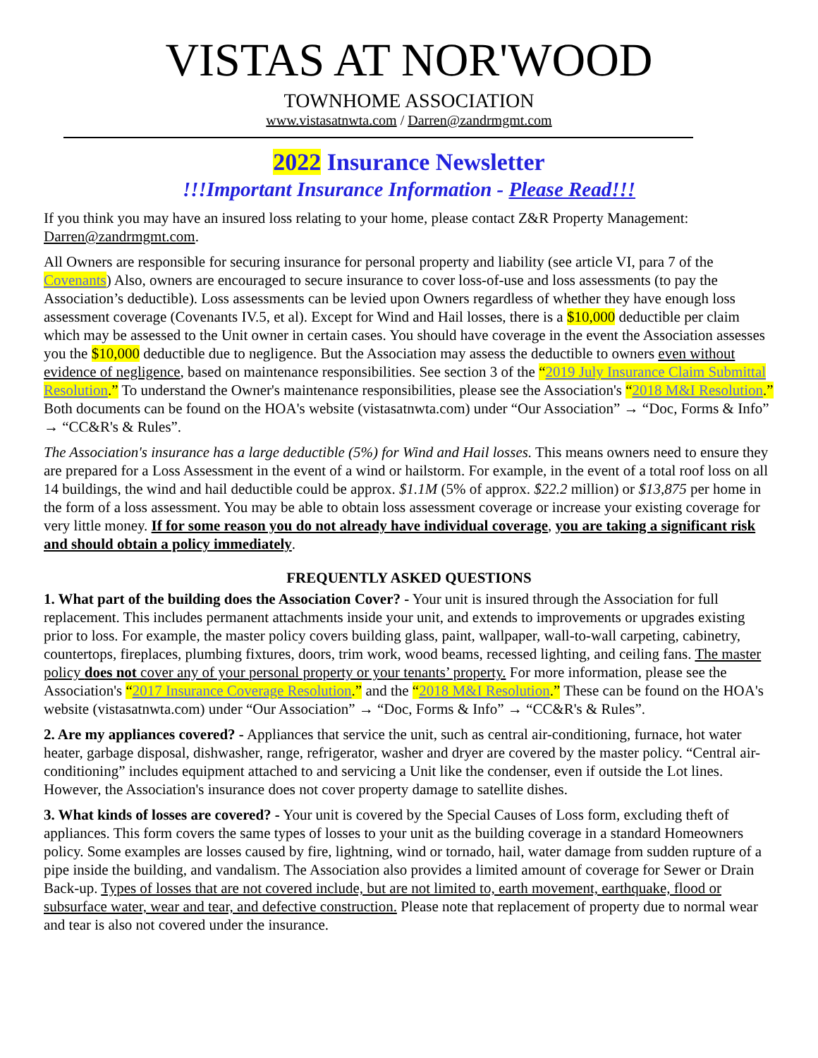VISTAS AT NOR'WOOD
TOWNHOME ASSOCIATION
www.vistasatnwta.com / Darren@zandrmgmt.com
2022 Insurance Newsletter
!!!Important Insurance Information - Please Read!!!
If you think you may have an insured loss relating to your home, please contact Z&R Property Management: Darren@zandrmgmt.com.
All Owners are responsible for securing insurance for personal property and liability (see article VI, para 7 of the Covenants) Also, owners are encouraged to secure insurance to cover loss-of-use and loss assessments (to pay the Association’s deductible). Loss assessments can be levied upon Owners regardless of whether they have enough loss assessment coverage (Covenants IV.5, et al). Except for Wind and Hail losses, there is a $10,000 deductible per claim which may be assessed to the Unit owner in certain cases. You should have coverage in the event the Association assesses you the $10,000 deductible due to negligence. But the Association may assess the deductible to owners even without evidence of negligence, based on maintenance responsibilities. See section 3 of the “2019 July Insurance Claim Submittal Resolution.” To understand the Owner's maintenance responsibilities, please see the Association's “2018 M&I Resolution.” Both documents can be found on the HOA's website (vistasatnwta.com) under “Our Association” → “Doc, Forms & Info” → “CC&R's & Rules”.
The Association's insurance has a large deductible (5%) for Wind and Hail losses. This means owners need to ensure they are prepared for a Loss Assessment in the event of a wind or hailstorm. For example, in the event of a total roof loss on all 14 buildings, the wind and hail deductible could be approx. $1.1M (5% of approx. $22.2 million) or $13,875 per home in the form of a loss assessment. You may be able to obtain loss assessment coverage or increase your existing coverage for very little money. If for some reason you do not already have individual coverage, you are taking a significant risk and should obtain a policy immediately.
FREQUENTLY ASKED QUESTIONS
1. What part of the building does the Association Cover? - Your unit is insured through the Association for full replacement. This includes permanent attachments inside your unit, and extends to improvements or upgrades existing prior to loss. For example, the master policy covers building glass, paint, wallpaper, wall-to-wall carpeting, cabinetry, countertops, fireplaces, plumbing fixtures, doors, trim work, wood beams, recessed lighting, and ceiling fans. The master policy does not cover any of your personal property or your tenants’ property. For more information, please see the Association's “2017 Insurance Coverage Resolution.” and the “2018 M&I Resolution.” These can be found on the HOA's website (vistasatnwta.com) under “Our Association” → “Doc, Forms & Info” → “CC&R's & Rules”.
2. Are my appliances covered? - Appliances that service the unit, such as central air-conditioning, furnace, hot water heater, garbage disposal, dishwasher, range, refrigerator, washer and dryer are covered by the master policy. “Central air-conditioning” includes equipment attached to and servicing a Unit like the condenser, even if outside the Lot lines. However, the Association's insurance does not cover property damage to satellite dishes.
3. What kinds of losses are covered? - Your unit is covered by the Special Causes of Loss form, excluding theft of appliances. This form covers the same types of losses to your unit as the building coverage in a standard Homeowners policy. Some examples are losses caused by fire, lightning, wind or tornado, hail, water damage from sudden rupture of a pipe inside the building, and vandalism. The Association also provides a limited amount of coverage for Sewer or Drain Back-up. Types of losses that are not covered include, but are not limited to, earth movement, earthquake, flood or subsurface water, wear and tear, and defective construction. Please note that replacement of property due to normal wear and tear is also not covered under the insurance.